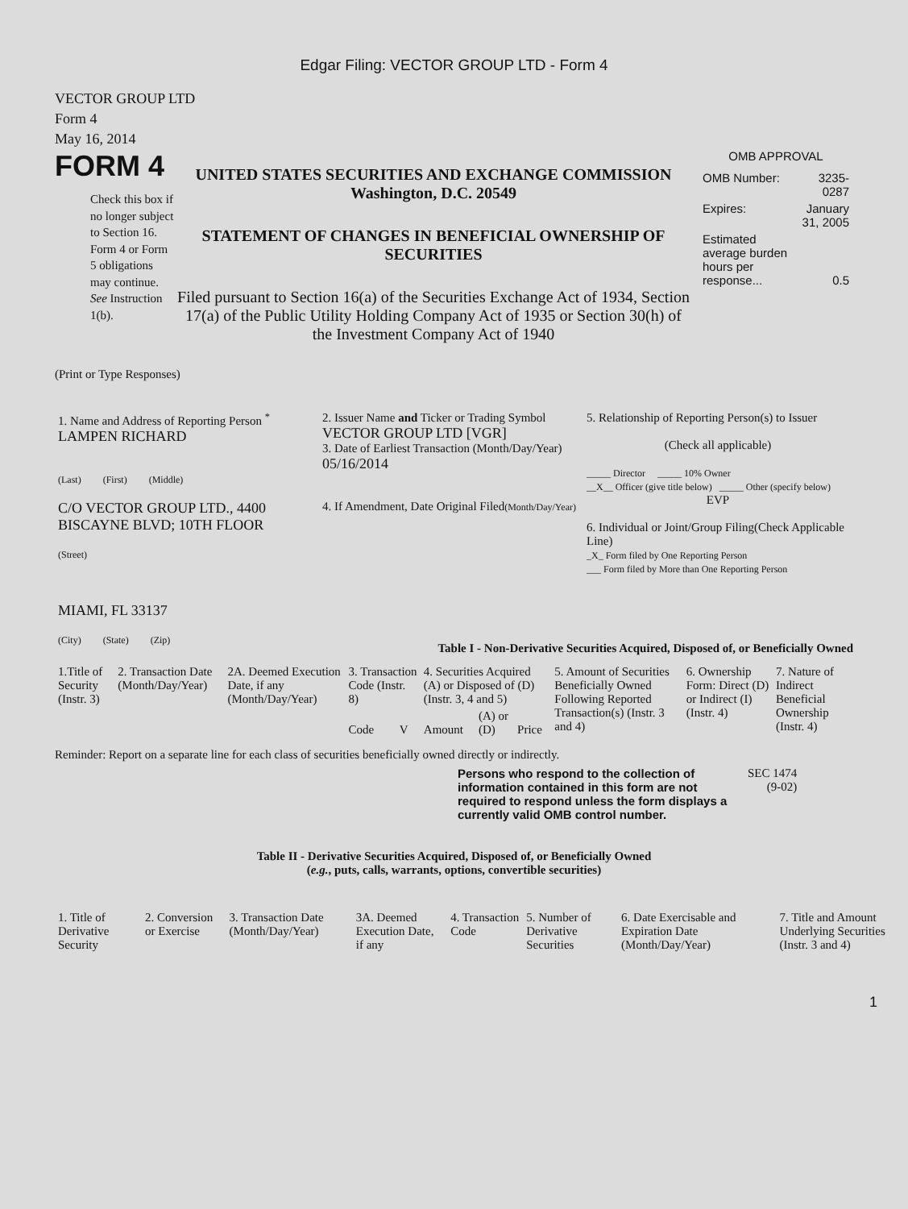Edgar Filing: VECTOR GROUP LTD - Form 4
VECTOR GROUP LTD
Form 4
May 16, 2014
FORM 4
Check this box if no longer subject to Section 16. Form 4 or Form 5 obligations may continue. See Instruction 1(b).
UNITED STATES SECURITIES AND EXCHANGE COMMISSION
Washington, D.C. 20549
STATEMENT OF CHANGES IN BENEFICIAL OWNERSHIP OF SECURITIES
Filed pursuant to Section 16(a) of the Securities Exchange Act of 1934, Section 17(a) of the Public Utility Holding Company Act of 1935 or Section 30(h) of the Investment Company Act of 1940
OMB APPROVAL
| OMB Number: | 3235-0287 |
| Expires: | January 31, 2005 |
| Estimated average burden hours per response... | 0.5 |
(Print or Type Responses)
| 1. Name and Address of Reporting Person <sup>*</sup> LAMPEN RICHARD (Last) (First) (Middle) C/O VECTOR GROUP LTD., 4400 BISCAYNE BLVD; 10TH FLOOR (Street) MIAMI, FL 33137 (City) (State) (Zip) | 2. Issuer Name and Ticker or Trading Symbol VECTOR GROUP LTD [VGR] 3. Date of Earliest Transaction (Month/Day/Year) 05/16/2014 4. If Amendment, Date Original Filed (Month/Day/Year) | 5. Relationship of Reporting Person(s) to Issuer (Check all applicable) _____ Director _____ 10% Owner __X__ Officer (give title below) _____ Other (specify below) EVP 6. Individual or Joint/Group Filing(Check Applicable Line) _X_ Form filed by One Reporting Person ___ Form filed by More than One Reporting Person |
Table I - Non-Derivative Securities Acquired, Disposed of, or Beneficially Owned
| 1.Title of Security (Instr. 3) | 2. Transaction Date (Month/Day/Year) | 2A. Deemed Execution Date, if any (Month/Day/Year) | 3. Transaction Code (Instr. 8) | | 4. Securities Acquired (A) or Disposed of (D) (Instr. 3, 4 and 5) | | | 5. Amount of Securities Beneficially Owned Following Reported Transaction(s) (Instr. 3 and 4) | 6. Ownership Form: Direct (D) or Indirect (I) (Instr. 4) | 7. Nature of Indirect Beneficial Ownership (Instr. 4) |
| --- | --- | --- | --- | --- | --- | --- | --- | --- | --- | --- |
| | | | Code | V | Amount | (A) or (D) | Price | | | |
Reminder: Report on a separate line for each class of securities beneficially owned directly or indirectly.
Persons who respond to the collection of information contained in this form are not required to respond unless the form displays a currently valid OMB control number.
SEC 1474
(9-02)
Table II - Derivative Securities Acquired, Disposed of, or Beneficially Owned
(e.g., puts, calls, warrants, options, convertible securities)
| 1. Title of Derivative Security | 2. Conversion or Exercise | 3. Transaction Date (Month/Day/Year) | 3A. Deemed Execution Date, if any | 4. Transaction Code | 5. Number of Derivative Securities | 6. Date Exercisable and Expiration Date (Month/Day/Year) | 7. Title and Amount Underlying Securities (Instr. 3 and 4) |
| --- | --- | --- | --- | --- | --- | --- | --- |
1